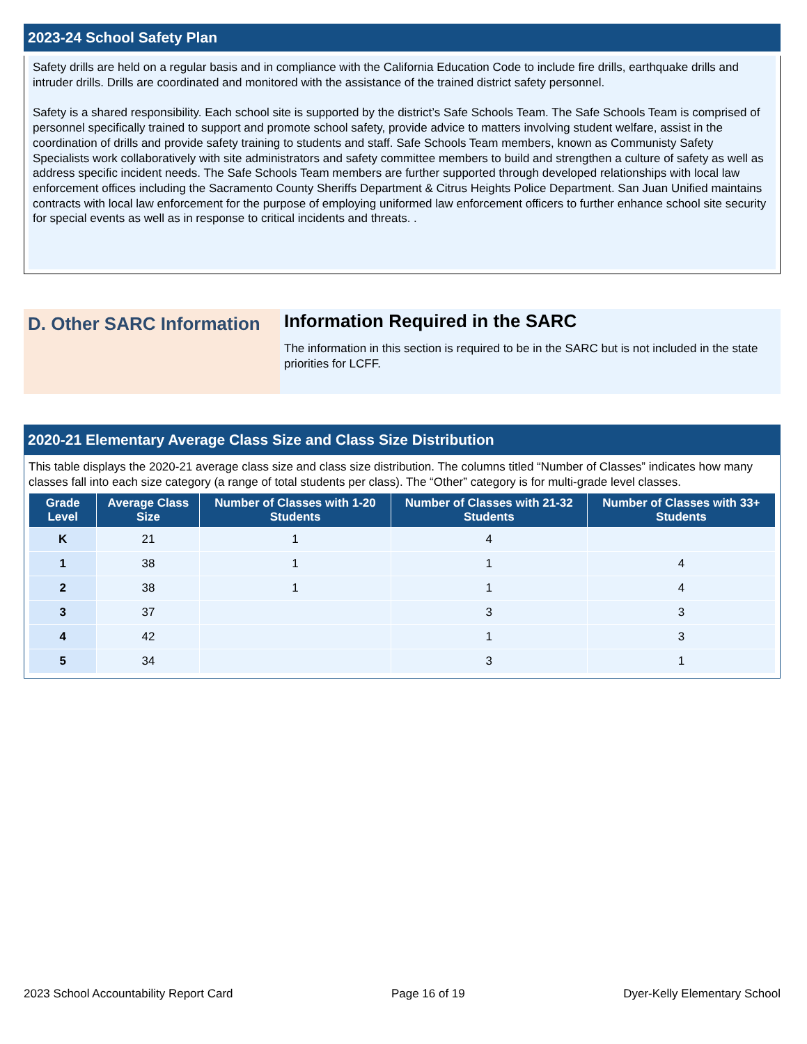2023-24 School Safety Plan
Safety drills are held on a regular basis and in compliance with the California Education Code to include fire drills, earthquake drills and intruder drills. Drills are coordinated and monitored with the assistance of the trained district safety personnel.
Safety is a shared responsibility. Each school site is supported by the district’s Safe Schools Team. The Safe Schools Team is comprised of personnel specifically trained to support and promote school safety, provide advice to matters involving student welfare, assist in the coordination of drills and provide safety training to students and staff. Safe Schools Team members, known as Communisty Safety Specialists work collaboratively with site administrators and safety committee members to build and strengthen a culture of safety as well as address specific incident needs. The Safe Schools Team members are further supported through developed relationships with local law enforcement offices including the Sacramento County Sheriffs Department & Citrus Heights Police Department. San Juan Unified maintains contracts with local law enforcement for the purpose of employing uniformed law enforcement officers to further enhance school site security for special events as well as in response to critical incidents and threats. .
D. Other SARC Information
Information Required in the SARC
The information in this section is required to be in the SARC but is not included in the state priorities for LCFF.
2020-21 Elementary Average Class Size and Class Size Distribution
This table displays the 2020-21 average class size and class size distribution. The columns titled “Number of Classes” indicates how many classes fall into each size category (a range of total students per class). The “Other” category is for multi-grade level classes.
| Grade Level | Average Class Size | Number of Classes with 1-20 Students | Number of Classes with 21-32 Students | Number of Classes with 33+ Students |
| --- | --- | --- | --- | --- |
| K | 21 | 1 | 4 | |
| 1 | 38 | 1 | 1 | 4 |
| 2 | 38 | 1 | 1 | 4 |
| 3 | 37 | | 3 | 3 |
| 4 | 42 | | 1 | 3 |
| 5 | 34 | | 3 | 1 |
2023 School Accountability Report Card Page 16 of 19 Dyer-Kelly Elementary School